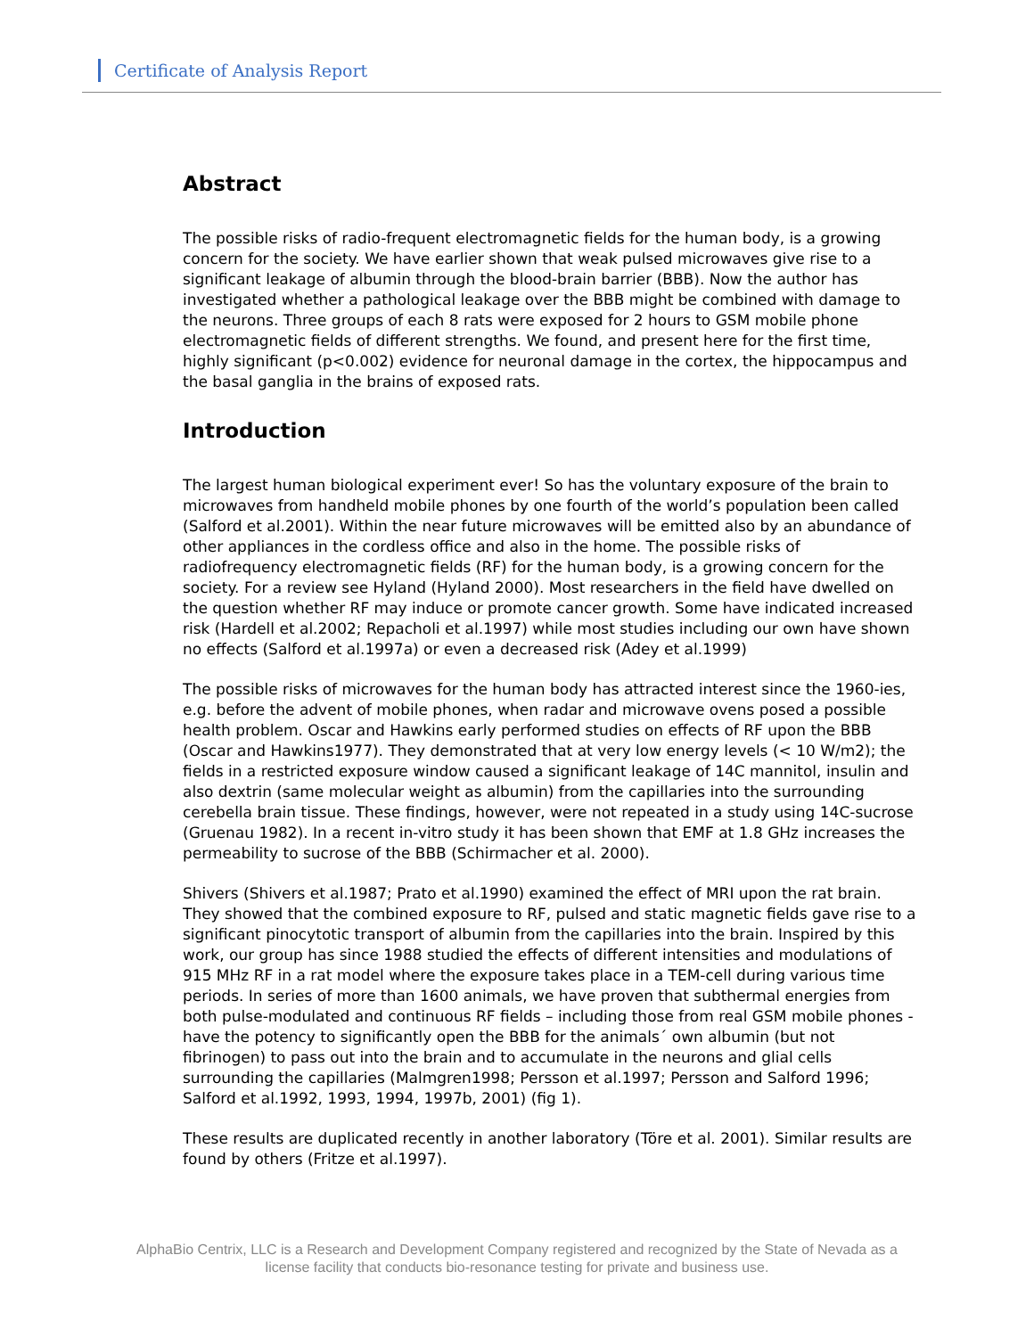Certificate of Analysis Report
Abstract
The possible risks of radio-frequent electromagnetic fields for the human body, is a growing concern for the society. We have earlier shown that weak pulsed microwaves give rise to a significant leakage of albumin through the blood-brain barrier (BBB). Now the author has investigated whether a pathological leakage over the BBB might be combined with damage to the neurons. Three groups of each 8 rats were exposed for 2 hours to GSM mobile phone electromagnetic fields of different strengths. We found, and present here for the first time, highly significant (p<0.002) evidence for neuronal damage in the cortex, the hippocampus and the basal ganglia in the brains of exposed rats.
Introduction
The largest human biological experiment ever! So has the voluntary exposure of the brain to microwaves from handheld mobile phones by one fourth of the world’s population been called (Salford et al.2001). Within the near future microwaves will be emitted also by an abundance of other appliances in the cordless office and also in the home. The possible risks of radiofrequency electromagnetic fields (RF) for the human body, is a growing concern for the society. For a review see Hyland (Hyland 2000). Most researchers in the field have dwelled on the question whether RF may induce or promote cancer growth. Some have indicated increased risk (Hardell et al.2002; Repacholi et al.1997) while most studies including our own have shown no effects (Salford et al.1997a) or even a decreased risk (Adey et al.1999)
The possible risks of microwaves for the human body has attracted interest since the 1960-ies, e.g. before the advent of mobile phones, when radar and microwave ovens posed a possible health problem. Oscar and Hawkins early performed studies on effects of RF upon the BBB (Oscar and Hawkins1977). They demonstrated that at very low energy levels (< 10 W/m2); the fields in a restricted exposure window caused a significant leakage of 14C mannitol, insulin and also dextrin (same molecular weight as albumin) from the capillaries into the surrounding cerebella brain tissue. These findings, however, were not repeated in a study using 14C-sucrose (Gruenau 1982). In a recent in-vitro study it has been shown that EMF at 1.8 GHz increases the permeability to sucrose of the BBB (Schirmacher et al. 2000).
Shivers (Shivers et al.1987; Prato et al.1990) examined the effect of MRI upon the rat brain. They showed that the combined exposure to RF, pulsed and static magnetic fields gave rise to a significant pinocytotic transport of albumin from the capillaries into the brain. Inspired by this work, our group has since 1988 studied the effects of different intensities and modulations of 915 MHz RF in a rat model where the exposure takes place in a TEM-cell during various time periods. In series of more than 1600 animals, we have proven that subthermal energies from both pulse-modulated and continuous RF fields – including those from real GSM mobile phones - have the potency to significantly open the BBB for the animals´ own albumin (but not fibrinogen) to pass out into the brain and to accumulate in the neurons and glial cells surrounding the capillaries (Malmgren1998; Persson et al.1997; Persson and Salford 1996; Salford et al.1992, 1993, 1994, 1997b, 2001) (fig 1).
These results are duplicated recently in another laboratory (Töre et al. 2001). Similar results are found by others (Fritze et al.1997).
AlphaBio Centrix, LLC is a Research and Development Company registered and recognized by the State of Nevada as a license facility that conducts bio-resonance testing for private and business use.